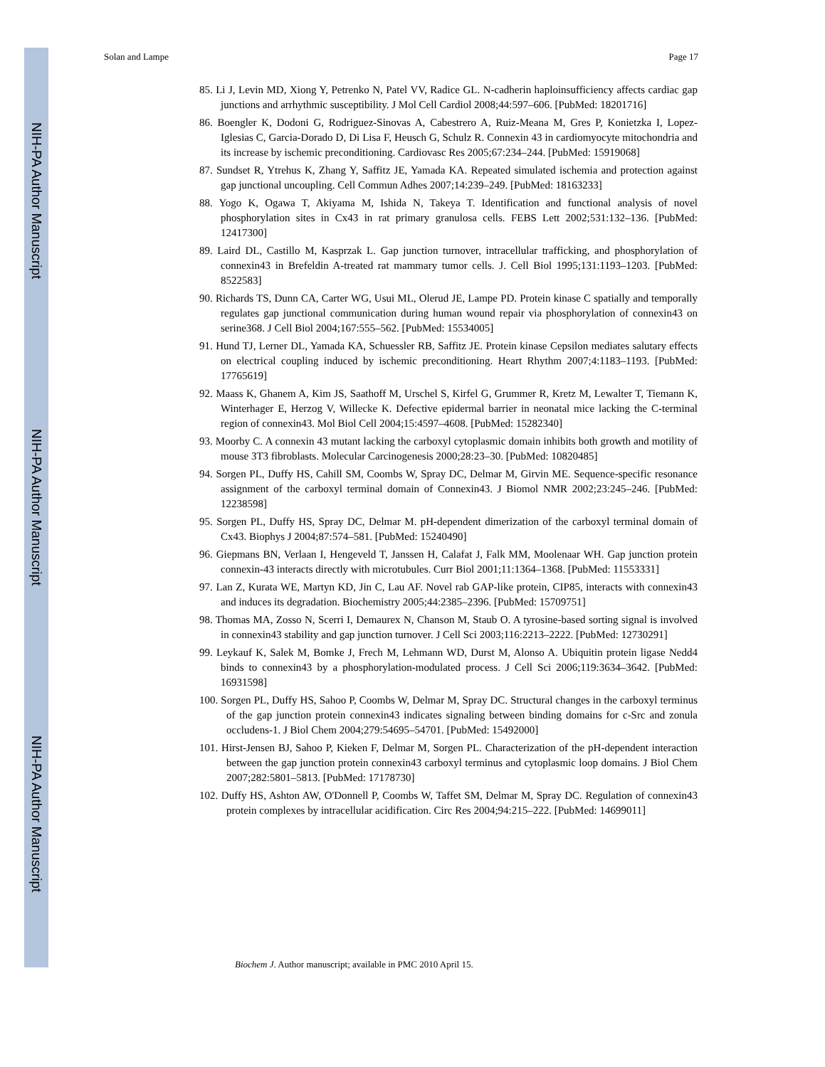NIH-PA Author Manuscript
NIH-PA Author Manuscript
NIH-PA Author Manuscript
Solan and Lampe Page 17
85. Li J, Levin MD, Xiong Y, Petrenko N, Patel VV, Radice GL. N-cadherin haploinsufficiency affects cardiac gap junctions and arrhythmic susceptibility. J Mol Cell Cardiol 2008;44:597–606. [PubMed: 18201716]
86. Boengler K, Dodoni G, Rodriguez-Sinovas A, Cabestrero A, Ruiz-Meana M, Gres P, Konietzka I, Lopez-Iglesias C, Garcia-Dorado D, Di Lisa F, Heusch G, Schulz R. Connexin 43 in cardiomyocyte mitochondria and its increase by ischemic preconditioning. Cardiovasc Res 2005;67:234–244. [PubMed: 15919068]
87. Sundset R, Ytrehus K, Zhang Y, Saffitz JE, Yamada KA. Repeated simulated ischemia and protection against gap junctional uncoupling. Cell Commun Adhes 2007;14:239–249. [PubMed: 18163233]
88. Yogo K, Ogawa T, Akiyama M, Ishida N, Takeya T. Identification and functional analysis of novel phosphorylation sites in Cx43 in rat primary granulosa cells. FEBS Lett 2002;531:132–136. [PubMed: 12417300]
89. Laird DL, Castillo M, Kasprzak L. Gap junction turnover, intracellular trafficking, and phosphorylation of connexin43 in Brefeldin A-treated rat mammary tumor cells. J. Cell Biol 1995;131:1193–1203. [PubMed: 8522583]
90. Richards TS, Dunn CA, Carter WG, Usui ML, Olerud JE, Lampe PD. Protein kinase C spatially and temporally regulates gap junctional communication during human wound repair via phosphorylation of connexin43 on serine368. J Cell Biol 2004;167:555–562. [PubMed: 15534005]
91. Hund TJ, Lerner DL, Yamada KA, Schuessler RB, Saffitz JE. Protein kinase Cepsilon mediates salutary effects on electrical coupling induced by ischemic preconditioning. Heart Rhythm 2007;4:1183–1193. [PubMed: 17765619]
92. Maass K, Ghanem A, Kim JS, Saathoff M, Urschel S, Kirfel G, Grummer R, Kretz M, Lewalter T, Tiemann K, Winterhager E, Herzog V, Willecke K. Defective epidermal barrier in neonatal mice lacking the C-terminal region of connexin43. Mol Biol Cell 2004;15:4597–4608. [PubMed: 15282340]
93. Moorby C. A connexin 43 mutant lacking the carboxyl cytoplasmic domain inhibits both growth and motility of mouse 3T3 fibroblasts. Molecular Carcinogenesis 2000;28:23–30. [PubMed: 10820485]
94. Sorgen PL, Duffy HS, Cahill SM, Coombs W, Spray DC, Delmar M, Girvin ME. Sequence-specific resonance assignment of the carboxyl terminal domain of Connexin43. J Biomol NMR 2002;23:245–246. [PubMed: 12238598]
95. Sorgen PL, Duffy HS, Spray DC, Delmar M. pH-dependent dimerization of the carboxyl terminal domain of Cx43. Biophys J 2004;87:574–581. [PubMed: 15240490]
96. Giepmans BN, Verlaan I, Hengeveld T, Janssen H, Calafat J, Falk MM, Moolenaar WH. Gap junction protein connexin-43 interacts directly with microtubules. Curr Biol 2001;11:1364–1368. [PubMed: 11553331]
97. Lan Z, Kurata WE, Martyn KD, Jin C, Lau AF. Novel rab GAP-like protein, CIP85, interacts with connexin43 and induces its degradation. Biochemistry 2005;44:2385–2396. [PubMed: 15709751]
98. Thomas MA, Zosso N, Scerri I, Demaurex N, Chanson M, Staub O. A tyrosine-based sorting signal is involved in connexin43 stability and gap junction turnover. J Cell Sci 2003;116:2213–2222. [PubMed: 12730291]
99. Leykauf K, Salek M, Bomke J, Frech M, Lehmann WD, Durst M, Alonso A. Ubiquitin protein ligase Nedd4 binds to connexin43 by a phosphorylation-modulated process. J Cell Sci 2006;119:3634–3642. [PubMed: 16931598]
100. Sorgen PL, Duffy HS, Sahoo P, Coombs W, Delmar M, Spray DC. Structural changes in the carboxyl terminus of the gap junction protein connexin43 indicates signaling between binding domains for c-Src and zonula occludens-1. J Biol Chem 2004;279:54695–54701. [PubMed: 15492000]
101. Hirst-Jensen BJ, Sahoo P, Kieken F, Delmar M, Sorgen PL. Characterization of the pH-dependent interaction between the gap junction protein connexin43 carboxyl terminus and cytoplasmic loop domains. J Biol Chem 2007;282:5801–5813. [PubMed: 17178730]
102. Duffy HS, Ashton AW, O'Donnell P, Coombs W, Taffet SM, Delmar M, Spray DC. Regulation of connexin43 protein complexes by intracellular acidification. Circ Res 2004;94:215–222. [PubMed: 14699011]
Biochem J. Author manuscript; available in PMC 2010 April 15.